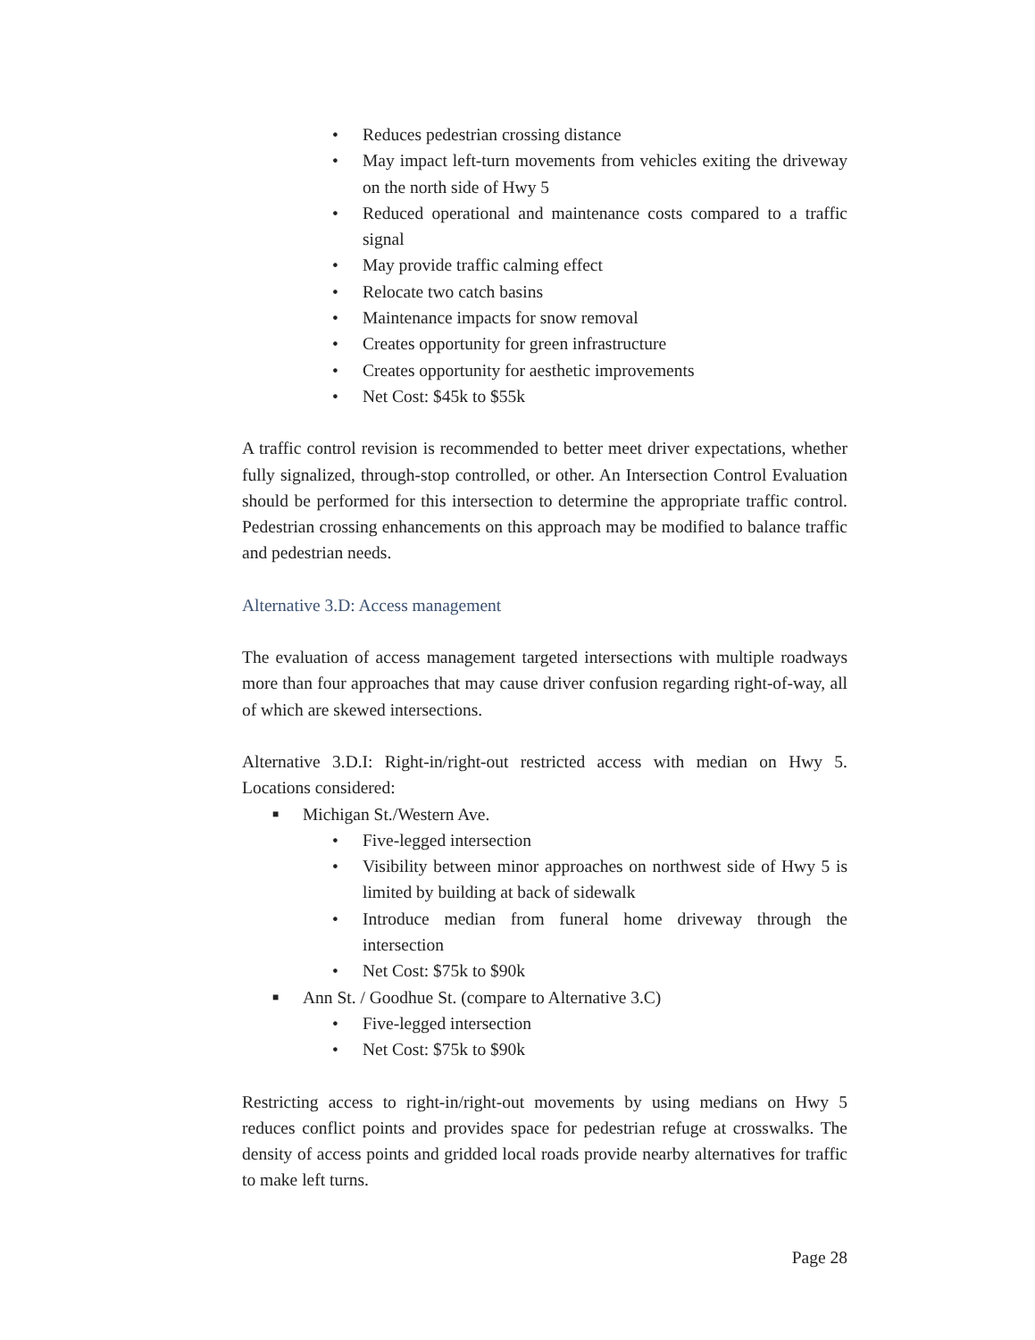• Reduces pedestrian crossing distance
• May impact left-turn movements from vehicles exiting the driveway on the north side of Hwy 5
• Reduced operational and maintenance costs compared to a traffic signal
• May provide traffic calming effect
• Relocate two catch basins
• Maintenance impacts for snow removal
• Creates opportunity for green infrastructure
• Creates opportunity for aesthetic improvements
• Net Cost: $45k to $55k
A traffic control revision is recommended to better meet driver expectations, whether fully signalized, through-stop controlled, or other. An Intersection Control Evaluation should be performed for this intersection to determine the appropriate traffic control. Pedestrian crossing enhancements on this approach may be modified to balance traffic and pedestrian needs.
Alternative 3.D: Access management
The evaluation of access management targeted intersections with multiple roadways more than four approaches that may cause driver confusion regarding right-of-way, all of which are skewed intersections.
Alternative 3.D.I: Right-in/right-out restricted access with median on Hwy 5. Locations considered:
■ Michigan St./Western Ave.
• Five-legged intersection
• Visibility between minor approaches on northwest side of Hwy 5 is limited by building at back of sidewalk
• Introduce median from funeral home driveway through the intersection
• Net Cost: $75k to $90k
■ Ann St. / Goodhue St. (compare to Alternative 3.C)
• Five-legged intersection
• Net Cost: $75k to $90k
Restricting access to right-in/right-out movements by using medians on Hwy 5 reduces conflict points and provides space for pedestrian refuge at crosswalks. The density of access points and gridded local roads provide nearby alternatives for traffic to make left turns.
Page 28